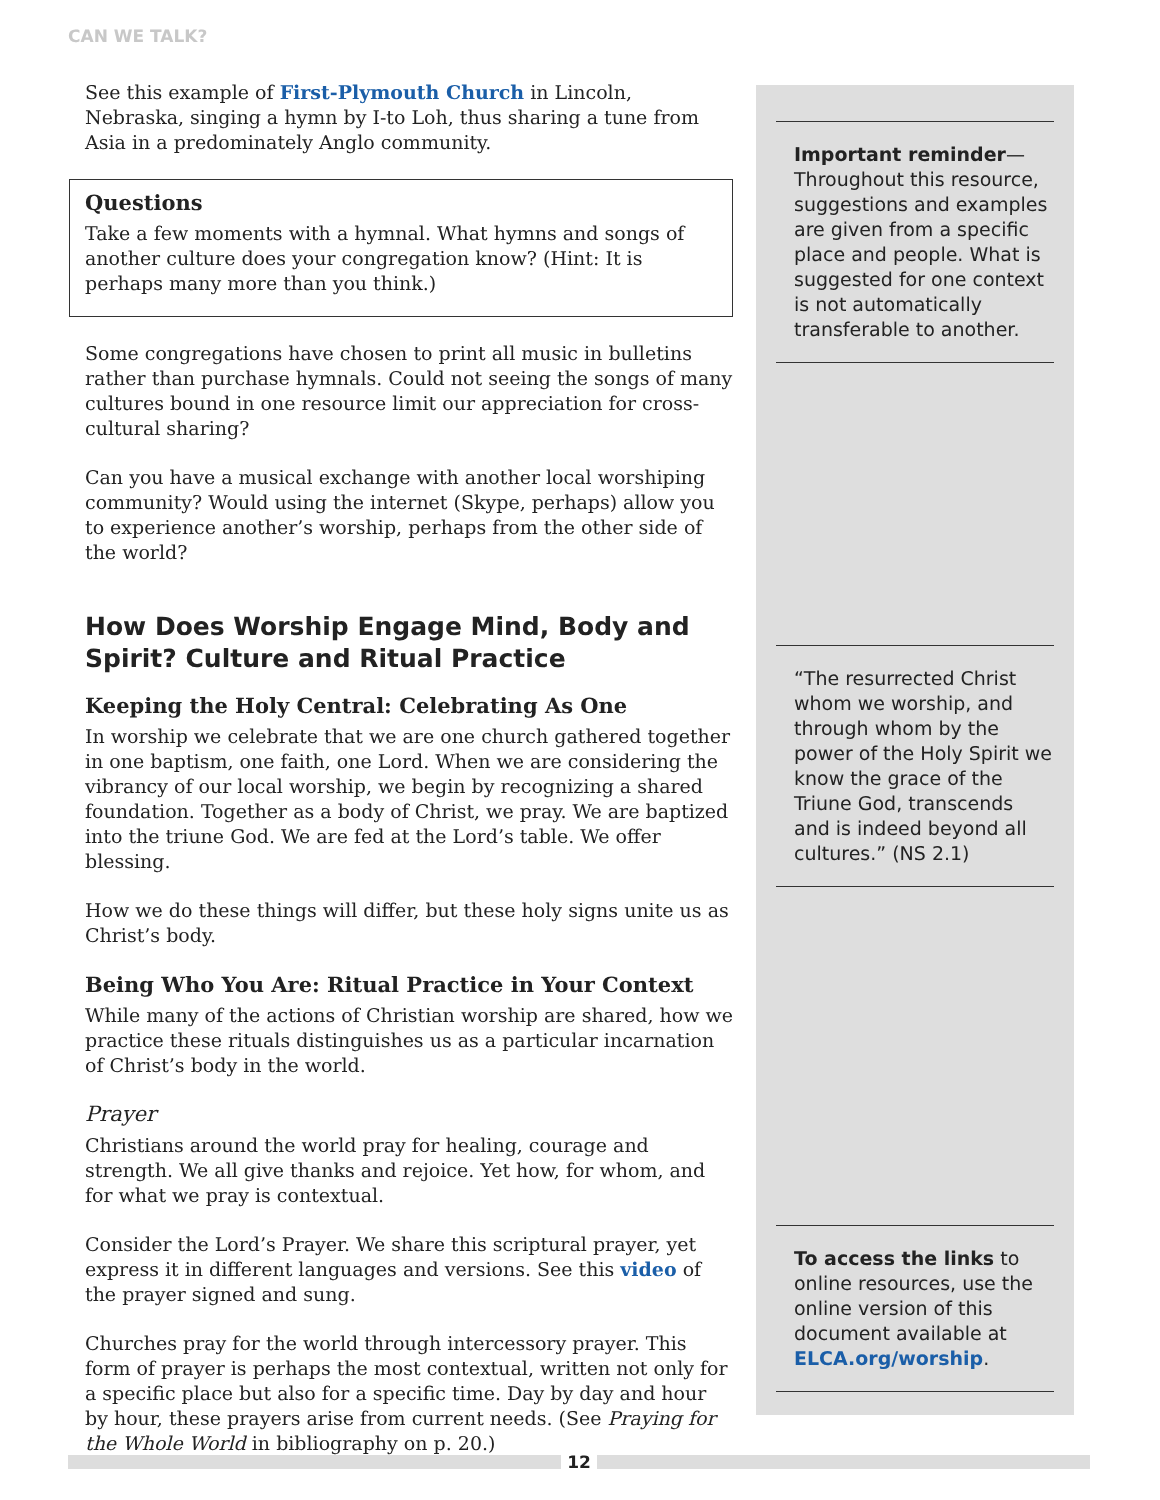CAN WE TALK?
See this example of First-Plymouth Church in Lincoln, Nebraska, singing a hymn by I-to Loh, thus sharing a tune from Asia in a predominately Anglo community.
Questions
Take a few moments with a hymnal. What hymns and songs of another culture does your congregation know? (Hint: It is perhaps many more than you think.)
Some congregations have chosen to print all music in bulletins rather than purchase hymnals. Could not seeing the songs of many cultures bound in one resource limit our appreciation for cross-cultural sharing?
Can you have a musical exchange with another local worshiping community? Would using the internet (Skype, perhaps) allow you to experience another’s worship, perhaps from the other side of the world?
How Does Worship Engage Mind, Body and Spirit? Culture and Ritual Practice
Keeping the Holy Central: Celebrating As One
In worship we celebrate that we are one church gathered together in one baptism, one faith, one Lord. When we are considering the vibrancy of our local worship, we begin by recognizing a shared foundation. Together as a body of Christ, we pray. We are baptized into the triune God. We are fed at the Lord’s table. We offer blessing.
How we do these things will differ, but these holy signs unite us as Christ’s body.
Being Who You Are: Ritual Practice in Your Context
While many of the actions of Christian worship are shared, how we practice these rituals distinguishes us as a particular incarnation of Christ’s body in the world.
Prayer
Christians around the world pray for healing, courage and strength. We all give thanks and rejoice. Yet how, for whom, and for what we pray is contextual.
Consider the Lord’s Prayer. We share this scriptural prayer, yet express it in different languages and versions. See this video of the prayer signed and sung.
Churches pray for the world through intercessory prayer. This form of prayer is perhaps the most contextual, written not only for a specific place but also for a specific time. Day by day and hour by hour, these prayers arise from current needs. (See Praying for the Whole World in bibliography on p. 20.)
Important reminder—Throughout this resource, suggestions and examples are given from a specific place and people. What is suggested for one context is not automatically transferable to another.
“The resurrected Christ whom we worship, and through whom by the power of the Holy Spirit we know the grace of the Triune God, transcends and is indeed beyond all cultures.” (NS 2.1)
To access the links to online resources, use the online version of this document available at ELCA.org/worship.
12